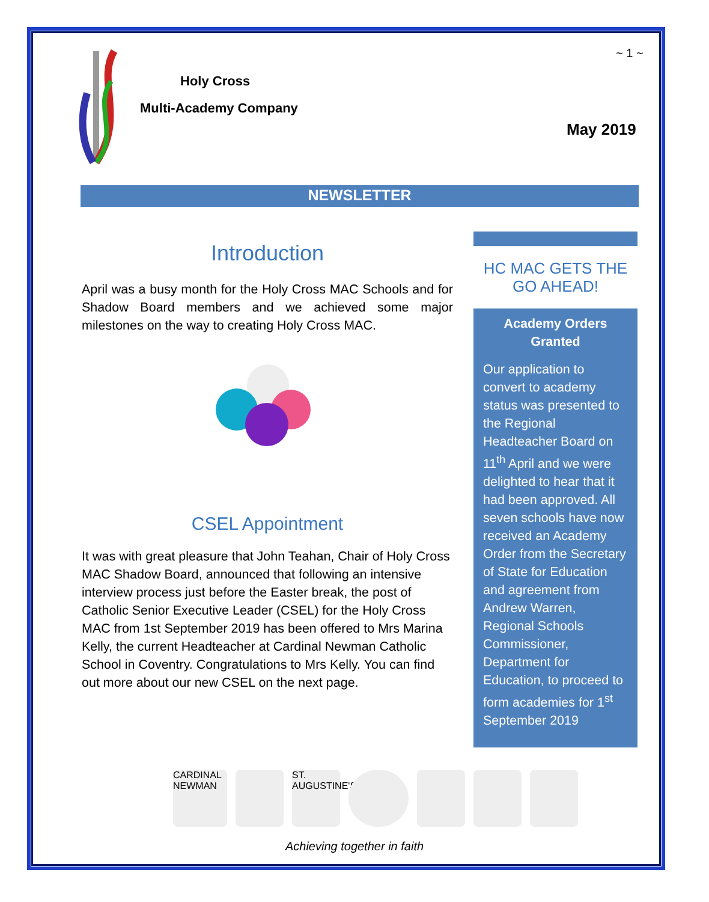Holy Cross
Multi-Academy Company
~ 1 ~
May 2019
NEWSLETTER
Introduction
April was a busy month for the Holy Cross MAC Schools and for Shadow Board members and we achieved some major milestones on the way to creating Holy Cross MAC.
CSEL Appointment
It was with great pleasure that John Teahan, Chair of Holy Cross MAC Shadow Board, announced that following an intensive interview process just before the Easter break, the post of Catholic Senior Executive Leader (CSEL) for the Holy Cross MAC from 1st September 2019 has been offered to Mrs Marina Kelly, the current Headteacher at Cardinal Newman Catholic School in Coventry. Congratulations to Mrs Kelly. You can find out more about our new CSEL on the next page.
HC MAC GETS THE GO AHEAD!
Academy Orders Granted
Our application to convert to academy status was presented to the Regional Headteacher Board on 11<sup>th</sup> April and we were delighted to hear that it had been approved. All seven schools have now received an Academy Order from the Secretary of State for Education and agreement from Andrew Warren, Regional Schools Commissioner, Department for Education, to proceed to form academies for 1<sup>st</sup> September 2019
CARDINAL NEWMAN
ST. AUGUSTINE'S
Achieving together in faith